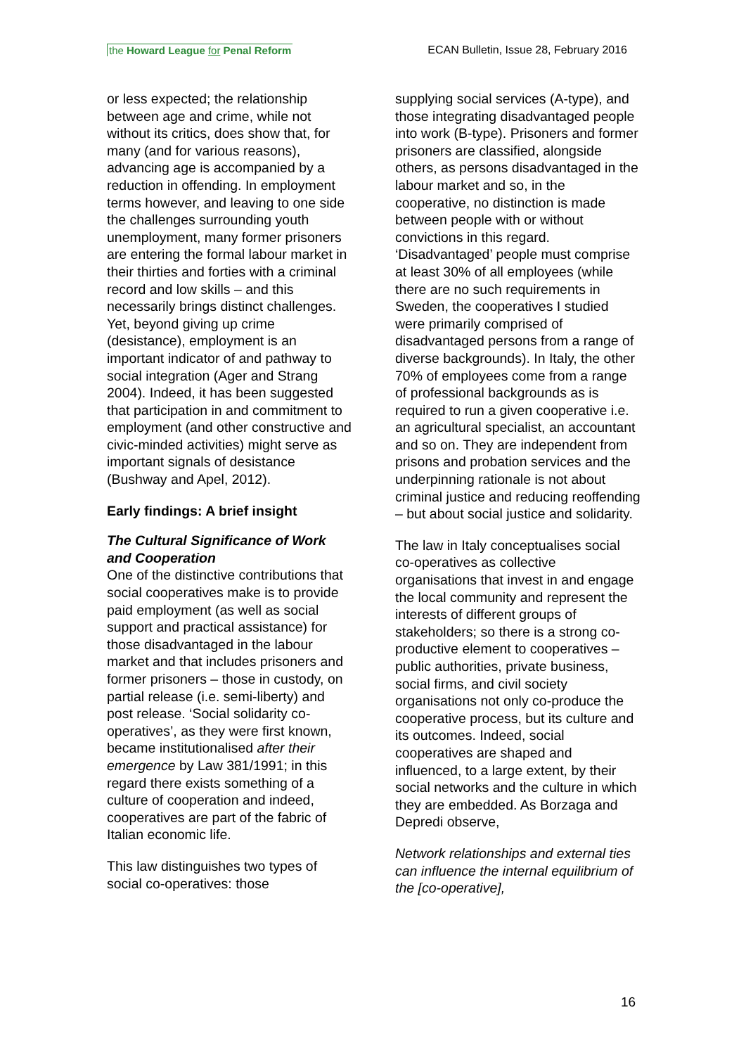the Howard League for Penal Reform ECAN Bulletin, Issue 28, February 2016
or less expected; the relationship between age and crime, while not without its critics, does show that, for many (and for various reasons), advancing age is accompanied by a reduction in offending. In employment terms however, and leaving to one side the challenges surrounding youth unemployment, many former prisoners are entering the formal labour market in their thirties and forties with a criminal record and low skills – and this necessarily brings distinct challenges. Yet, beyond giving up crime (desistance), employment is an important indicator of and pathway to social integration (Ager and Strang 2004). Indeed, it has been suggested that participation in and commitment to employment (and other constructive and civic-minded activities) might serve as important signals of desistance (Bushway and Apel, 2012).
Early findings: A brief insight
The Cultural Significance of Work and Cooperation
One of the distinctive contributions that social cooperatives make is to provide paid employment (as well as social support and practical assistance) for those disadvantaged in the labour market and that includes prisoners and former prisoners – those in custody, on partial release (i.e. semi-liberty) and post release. ‘Social solidarity co-operatives’, as they were first known, became institutionalised after their emergence by Law 381/1991; in this regard there exists something of a culture of cooperation and indeed, cooperatives are part of the fabric of Italian economic life.
This law distinguishes two types of social co-operatives: those
supplying social services (A-type), and those integrating disadvantaged people into work (B-type). Prisoners and former prisoners are classified, alongside others, as persons disadvantaged in the labour market and so, in the cooperative, no distinction is made between people with or without convictions in this regard. ‘Disadvantaged’ people must comprise at least 30% of all employees (while there are no such requirements in Sweden, the cooperatives I studied were primarily comprised of disadvantaged persons from a range of diverse backgrounds). In Italy, the other 70% of employees come from a range of professional backgrounds as is required to run a given cooperative i.e. an agricultural specialist, an accountant and so on. They are independent from prisons and probation services and the underpinning rationale is not about criminal justice and reducing reoffending – but about social justice and solidarity.
The law in Italy conceptualises social co-operatives as collective organisations that invest in and engage the local community and represent the interests of different groups of stakeholders; so there is a strong co-productive element to cooperatives – public authorities, private business, social firms, and civil society organisations not only co-produce the cooperative process, but its culture and its outcomes. Indeed, social cooperatives are shaped and influenced, to a large extent, by their social networks and the culture in which they are embedded. As Borzaga and Depredi observe,
Network relationships and external ties can influence the internal equilibrium of the [co-operative],
16